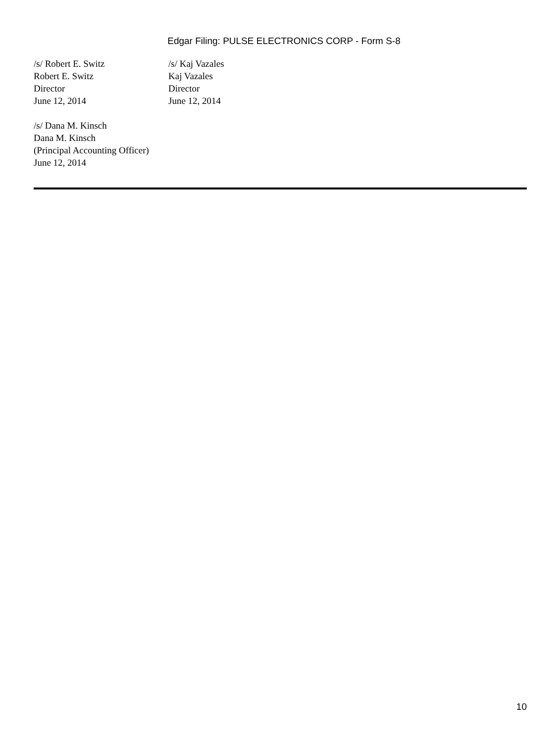Edgar Filing: PULSE ELECTRONICS CORP - Form S-8
/s/ Robert E. Switz
Robert E. Switz
Director
June 12, 2014
/s/ Kaj Vazales
Kaj Vazales
Director
June 12, 2014
/s/ Dana M. Kinsch
Dana M. Kinsch
(Principal Accounting Officer)
June 12, 2014
10